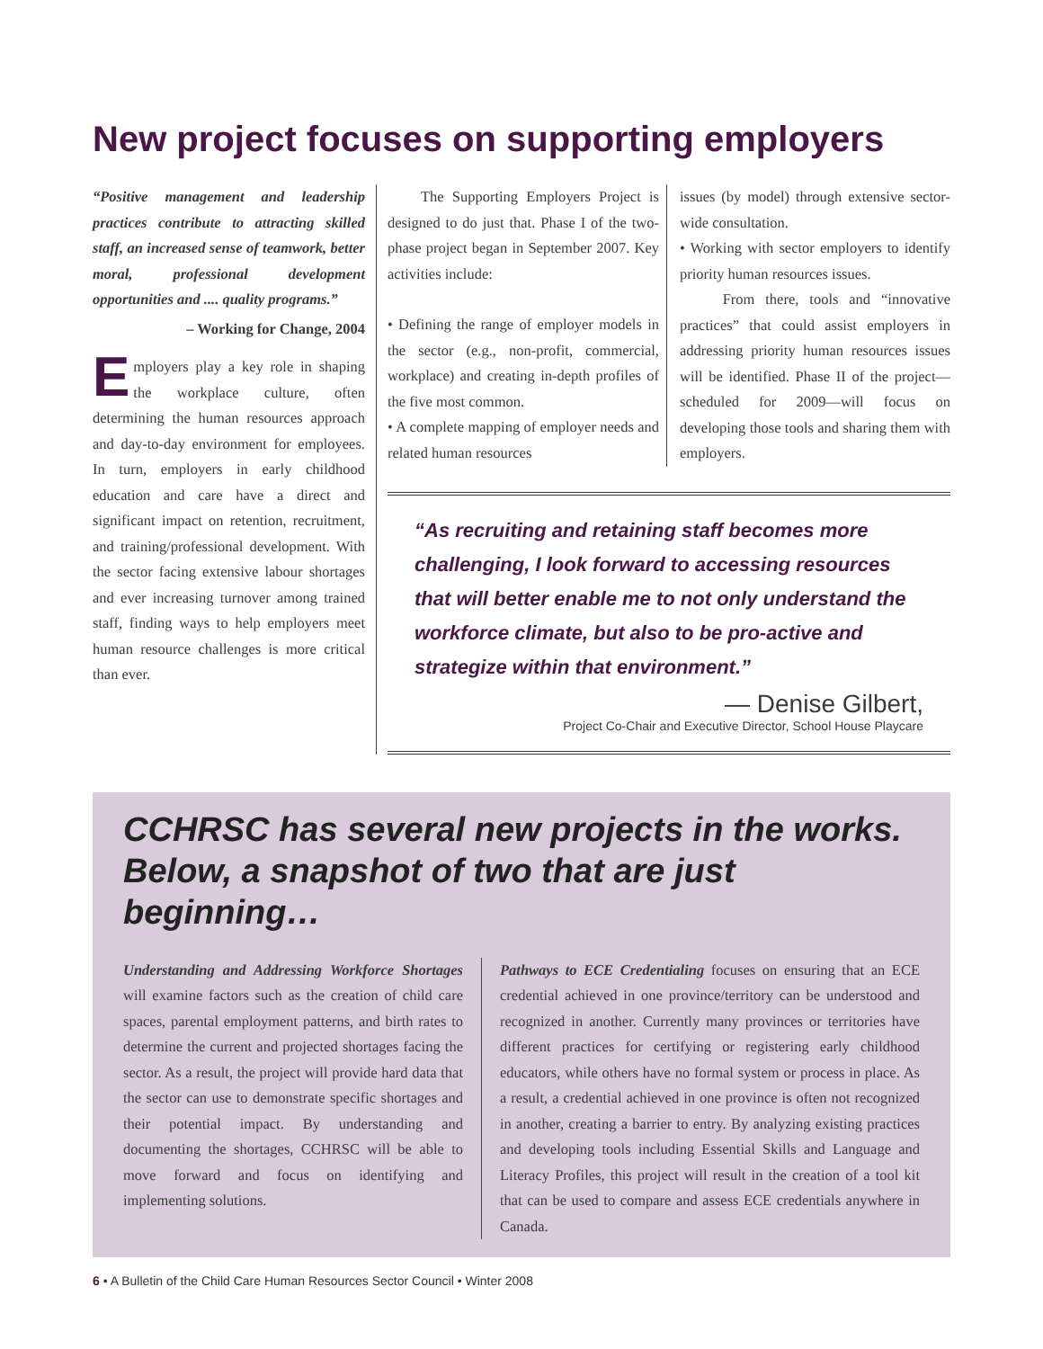New project focuses on supporting employers
“Positive management and leadership practices contribute to attracting skilled staff, an increased sense of teamwork, better moral, professional development opportunities and .... quality programs.”
– Working for Change, 2004
Employers play a key role in shaping the workplace culture, often determining the human resources approach and day-to-day environment for employees. In turn, employers in early childhood education and care have a direct and significant impact on retention, recruitment, and training/professional development. With the sector facing extensive labour shortages and ever increasing turnover among trained staff, finding ways to help employers meet human resource challenges is more critical than ever.
The Supporting Employers Project is designed to do just that. Phase I of the two-phase project began in September 2007. Key activities include:
• Defining the range of employer models in the sector (e.g., non-profit, commercial, workplace) and creating in-depth profiles of the five most common.
• A complete mapping of employer needs and related human resources
issues (by model) through extensive sector-wide consultation.
• Working with sector employers to identify priority human resources issues.
From there, tools and “innovative practices” that could assist employers in addressing priority human resources issues will be identified. Phase II of the project—scheduled for 2009—will focus on developing those tools and sharing them with employers.
“As recruiting and retaining staff becomes more challenging, I look forward to accessing resources that will better enable me to not only understand the workforce climate, but also to be pro-active and strategize within that environment.”
— Denise Gilbert,
Project Co-Chair and Executive Director, School House Playcare
CCHRSC has several new projects in the works. Below, a snapshot of two that are just beginning…
Understanding and Addressing Workforce Shortages will examine factors such as the creation of child care spaces, parental employment patterns, and birth rates to determine the current and projected shortages facing the sector. As a result, the project will provide hard data that the sector can use to demonstrate specific shortages and their potential impact. By understanding and documenting the shortages, CCHRSC will be able to move forward and focus on identifying and implementing solutions.
Pathways to ECE Credentialing focuses on ensuring that an ECE credential achieved in one province/territory can be understood and recognized in another. Currently many provinces or territories have different practices for certifying or registering early childhood educators, while others have no formal system or process in place. As a result, a credential achieved in one province is often not recognized in another, creating a barrier to entry. By analyzing existing practices and developing tools including Essential Skills and Language and Literacy Profiles, this project will result in the creation of a tool kit that can be used to compare and assess ECE credentials anywhere in Canada.
6 • A Bulletin of the Child Care Human Resources Sector Council • Winter 2008